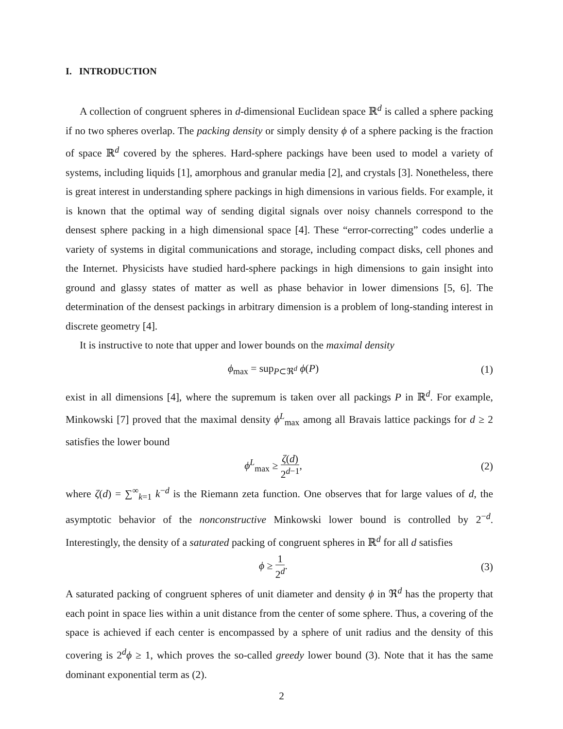I. INTRODUCTION
A collection of congruent spheres in d-dimensional Euclidean space ℝ<sup>d</sup> is called a sphere packing if no two spheres overlap. The packing density or simply density ϕ of a sphere packing is the fraction of space ℝ<sup>d</sup> covered by the spheres. Hard-sphere packings have been used to model a variety of systems, including liquids [1], amorphous and granular media [2], and crystals [3]. Nonetheless, there is great interest in understanding sphere packings in high dimensions in various fields. For example, it is known that the optimal way of sending digital signals over noisy channels correspond to the densest sphere packing in a high dimensional space [4]. These “error-correcting” codes underlie a variety of systems in digital communications and storage, including compact disks, cell phones and the Internet. Physicists have studied hard-sphere packings in high dimensions to gain insight into ground and glassy states of matter as well as phase behavior in lower dimensions [5, 6]. The determination of the densest packings in arbitrary dimension is a problem of long-standing interest in discrete geometry [4].
It is instructive to note that upper and lower bounds on the maximal density
ϕ<sub>max</sub> = sup<sub>P⊂ℜ<sup>d</sup></sub> ϕ(P) (1)
exist in all dimensions [4], where the supremum is taken over all packings P in ℝ<sup>d</sup>. For example, Minkowski [7] proved that the maximal density ϕ<sup>L</sup><sub>max</sub> among all Bravais lattice packings for d ≥ 2 satisfies the lower bound
ϕ<sup>L</sup><sub>max</sub> ≥ ζ(d) 2<sup>d−1</sup>, (2)
where ζ(d) = ∑<sup>∞</sup><sub>k=1</sub> k<sup>−d</sup> is the Riemann zeta function. One observes that for large values of d, the asymptotic behavior of the nonconstructive Minkowski lower bound is controlled by 2<sup>−d</sup>. Interestingly, the density of a saturated packing of congruent spheres in ℝ<sup>d</sup> for all d satisfies
ϕ ≥ 1 2<sup>d</sup>. (3)
A saturated packing of congruent spheres of unit diameter and density ϕ in ℜ<sup>d</sup> has the property that each point in space lies within a unit distance from the center of some sphere. Thus, a covering of the space is achieved if each center is encompassed by a sphere of unit radius and the density of this covering is 2<sup>d</sup>ϕ ≥ 1, which proves the so-called greedy lower bound (3). Note that it has the same dominant exponential term as (2).
2